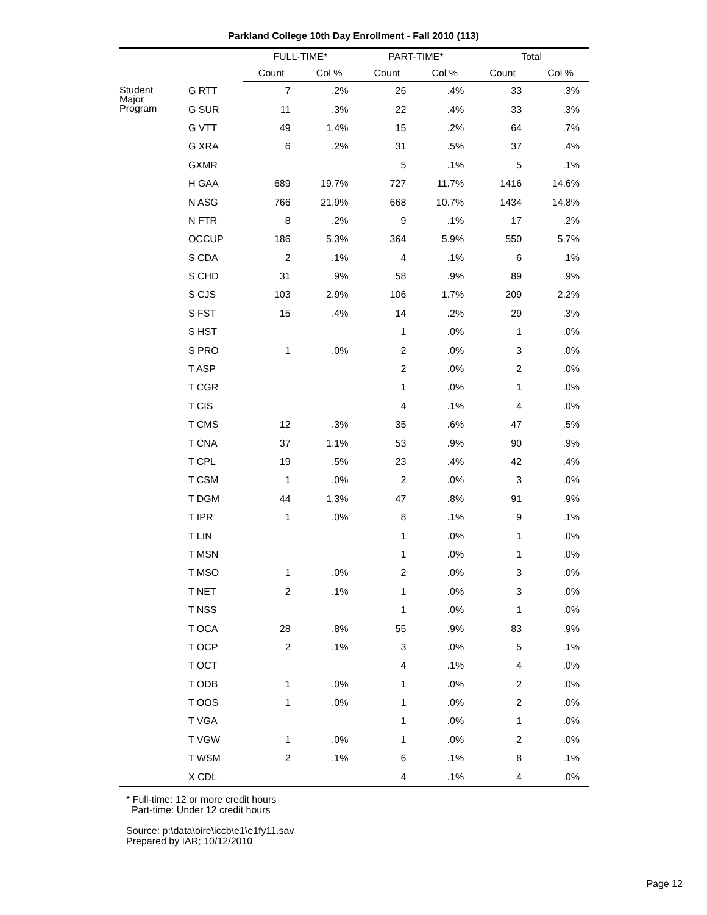Parkland College 10th Day Enrollment - Fall 2010 (113)
| | | FULL-TIME* | | PART-TIME* | | Total | |
| --- | --- | --- | --- | --- | --- | --- | --- |
| | | Count | Col % | Count | Col % | Count | Col % |
| Student Major Program | G RTT | 7 | .2% | 26 | .4% | 33 | .3% |
| | G SUR | 11 | .3% | 22 | .4% | 33 | .3% |
| | G VTT | 49 | 1.4% | 15 | .2% | 64 | .7% |
| | G XRA | 6 | .2% | 31 | .5% | 37 | .4% |
| | GXMR | | | 5 | .1% | 5 | .1% |
| | H GAA | 689 | 19.7% | 727 | 11.7% | 1416 | 14.6% |
| | N ASG | 766 | 21.9% | 668 | 10.7% | 1434 | 14.8% |
| | N FTR | 8 | .2% | 9 | .1% | 17 | .2% |
| | OCCUP | 186 | 5.3% | 364 | 5.9% | 550 | 5.7% |
| | S CDA | 2 | .1% | 4 | .1% | 6 | .1% |
| | S CHD | 31 | .9% | 58 | .9% | 89 | .9% |
| | S CJS | 103 | 2.9% | 106 | 1.7% | 209 | 2.2% |
| | S FST | 15 | .4% | 14 | .2% | 29 | .3% |
| | S HST | | | 1 | .0% | 1 | .0% |
| | S PRO | 1 | .0% | 2 | .0% | 3 | .0% |
| | T ASP | | | 2 | .0% | 2 | .0% |
| | T CGR | | | 1 | .0% | 1 | .0% |
| | T CIS | | | 4 | .1% | 4 | .0% |
| | T CMS | 12 | .3% | 35 | .6% | 47 | .5% |
| | T CNA | 37 | 1.1% | 53 | .9% | 90 | .9% |
| | T CPL | 19 | .5% | 23 | .4% | 42 | .4% |
| | T CSM | 1 | .0% | 2 | .0% | 3 | .0% |
| | T DGM | 44 | 1.3% | 47 | .8% | 91 | .9% |
| | T IPR | 1 | .0% | 8 | .1% | 9 | .1% |
| | T LIN | | | 1 | .0% | 1 | .0% |
| | T MSN | | | 1 | .0% | 1 | .0% |
| | T MSO | 1 | .0% | 2 | .0% | 3 | .0% |
| | T NET | 2 | .1% | 1 | .0% | 3 | .0% |
| | T NSS | | | 1 | .0% | 1 | .0% |
| | T OCA | 28 | .8% | 55 | .9% | 83 | .9% |
| | T OCP | 2 | .1% | 3 | .0% | 5 | .1% |
| | T OCT | | | 4 | .1% | 4 | .0% |
| | T ODB | 1 | .0% | 1 | .0% | 2 | .0% |
| | T OOS | 1 | .0% | 1 | .0% | 2 | .0% |
| | T VGA | | | 1 | .0% | 1 | .0% |
| | T VGW | 1 | .0% | 1 | .0% | 2 | .0% |
| | T WSM | 2 | .1% | 6 | .1% | 8 | .1% |
| | X CDL | | | 4 | .1% | 4 | .0% |
* Full-time: 12 or more credit hours
Part-time: Under 12 credit hours
Source: p:\data\oire\iccb\e1\e1fy11.sav
Prepared by IAR; 10/12/2010
Page 12